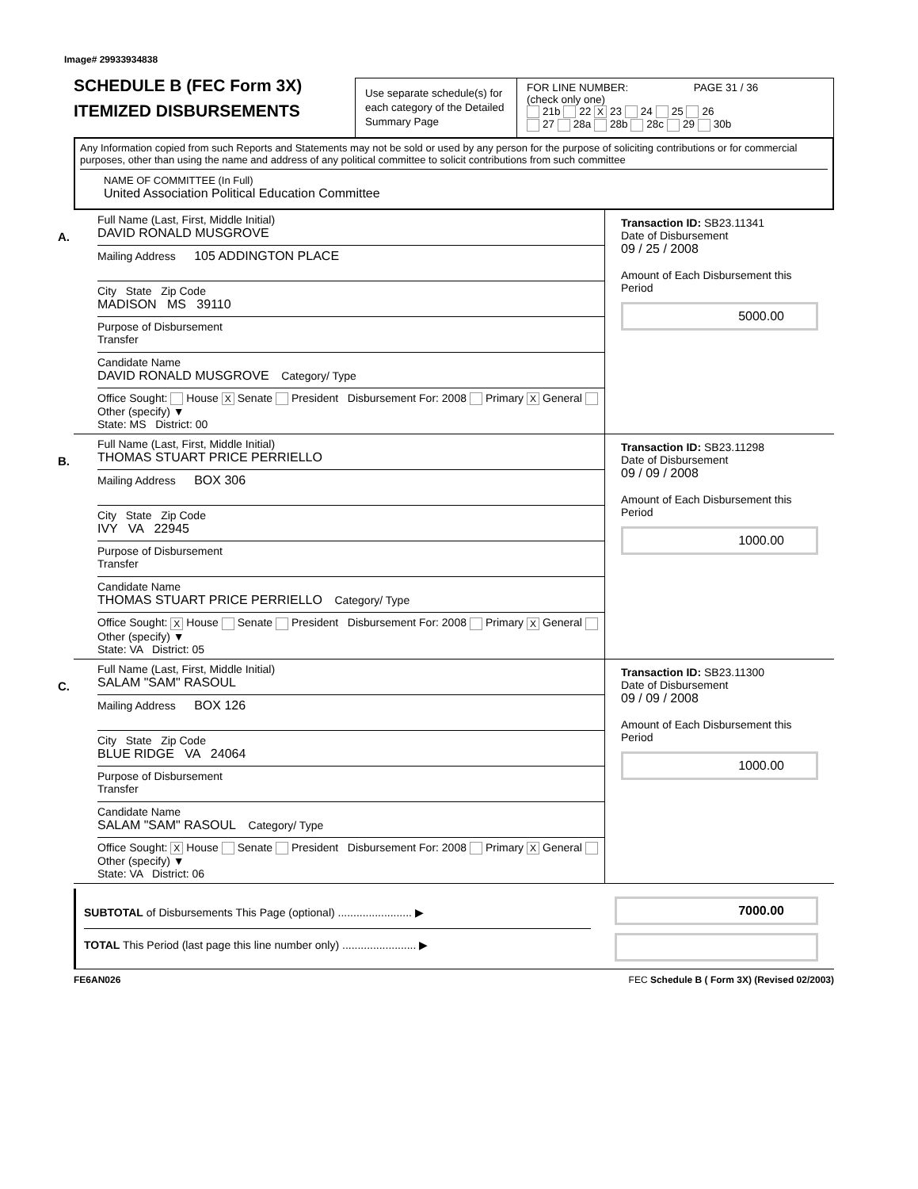Image# 29933934838
SCHEDULE B (FEC Form 3X)
ITEMIZED DISBURSEMENTS
Use separate schedule(s) for each category of the Detailed Summary Page
FOR LINE NUMBER: PAGE 31 / 36
(check only one)
21b 22 X 23 24 25 26
27 28a 28b 28c 29 30b
Any Information copied from such Reports and Statements may not be sold or used by any person for the purpose of soliciting contributions or for commercial purposes, other than using the name and address of any political committee to solicit contributions from such committee
NAME OF COMMITTEE (In Full)
United Association Political Education Committee
A.
Full Name (Last, First, Middle Initial)
DAVID RONALD MUSGROVE
Mailing Address 105 ADDINGTON PLACE
City State Zip Code
MADISON MS 39110
Purpose of Disbursement
Transfer
Candidate Name
DAVID RONALD MUSGROVE Category/ Type
Office Sought: House X Senate President Disbursement For: 2008 Primary X General Other (specify) ▼
State: MS District: 00
Transaction ID: SB23.11341
Date of Disbursement
09 / 25 / 2008
Amount of Each Disbursement this Period
5000.00
B.
Full Name (Last, First, Middle Initial)
THOMAS STUART PRICE PERRIELLO
Mailing Address BOX 306
City State Zip Code
IVY VA 22945
Purpose of Disbursement
Transfer
Candidate Name
THOMAS STUART PRICE PERRIELLO Category/ Type
Office Sought: X House Senate President Disbursement For: 2008 Primary X General Other (specify) ▼
State: VA District: 05
Transaction ID: SB23.11298
Date of Disbursement
09 / 09 / 2008
Amount of Each Disbursement this Period
1000.00
C.
Full Name (Last, First, Middle Initial)
SALAM "SAM" RASOUL
Mailing Address BOX 126
City State Zip Code
BLUE RIDGE VA 24064
Purpose of Disbursement
Transfer
Candidate Name
SALAM "SAM" RASOUL Category/ Type
Office Sought: X House Senate President Disbursement For: 2008 Primary X General Other (specify) ▼
State: VA District: 06
Transaction ID: SB23.11300
Date of Disbursement
09 / 09 / 2008
Amount of Each Disbursement this Period
1000.00
SUBTOTAL of Disbursements This Page (optional) ........................ ▶
TOTAL This Period (last page this line number only) ........................ ▶
7000.00
FE6AN026 FEC Schedule B ( Form 3X) (Revised 02/2003)